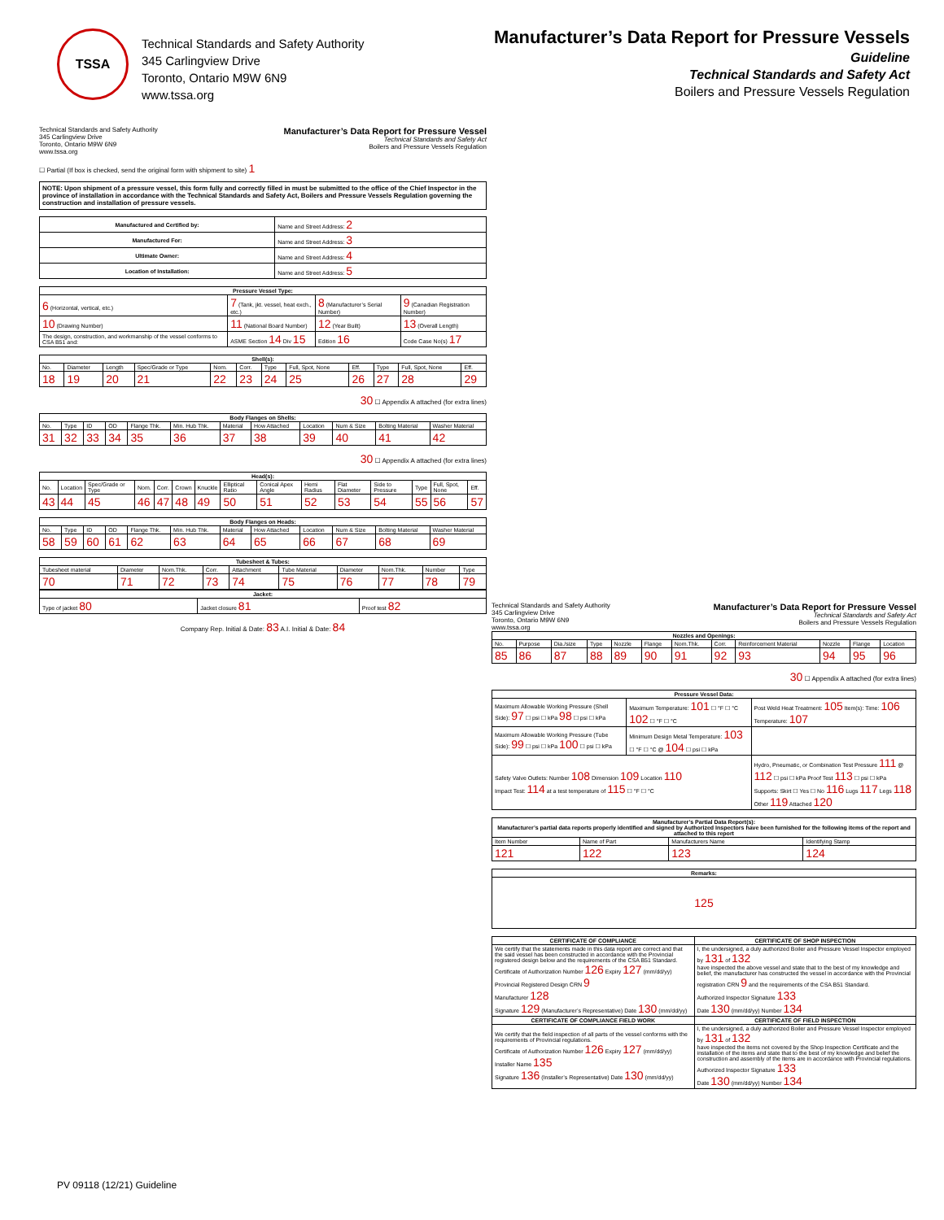TSSA
Technical Standards and Safety Authority
345 Carlingview Drive
Toronto, Ontario M9W 6N9
www.tssa.org
Manufacturer’s Data Report for Pressure Vessels
Guideline
Technical Standards and Safety Act
Boilers and Pressure Vessels Regulation
Technical Standards and Safety Authority
345 Carlingview Drive
Toronto, Ontario M9W 6N9
www.tssa.org
Manufacturer’s Data Report for Pressure Vessel
Technical Standards and Safety Act
Boilers and Pressure Vessels Regulation
☐ Partial (If box is checked, send the original form with shipment to site) 1
NOTE: Upon shipment of a pressure vessel, this form fully and correctly filled in must be submitted to the office of the Chief Inspector in the province of installation in accordance with the Technical Standards and Safety Act, Boilers and Pressure Vessels Regulation governing the construction and installation of pressure vessels.
| Manufactured and Certified by: | Name and Street Address: 2 |
| Manufactured For: | Name and Street Address: 3 |
| Ultimate Owner: | Name and Street Address: 4 |
| Location of Installation: | Name and Street Address: 5 |
| Pressure Vessel Type: | | | |
| --- | --- | --- | --- |
| 6 (Horizontal, vertical, etc.) | 7 (Tank, jkt. vessel, heat exch., etc.) | 8 (Manufacturer’s Serial Number) | 9 (Canadian Registration Number) |
| 10 (Drawing Number) | 11 (National Board Number) | 12 (Year Built) | 13 (Overall Length) |
| The design, construction, and workmanship of the vessel conforms to CSA B51 and: | ASME Section 14 Div 15 | Edition 16 | Code Case No(s) 17 |
| Shell(s): | | | | | | | | | | | |
| --- | --- | --- | --- | --- | --- | --- | --- | --- | --- | --- | --- |
| No. | Diameter | Length | Spec/Grade or Type | Nom. | Corr. | Type | Full, Spot, None | Eff. | Type | Full, Spot, None | Eff. |
| 18 | 19 | 20 | 21 | 22 | 23 | 24 | 25 | 26 | 27 | 28 | 29 |
30 ☐ Appendix A attached (for extra lines)
| Body Flanges on Shells: | | | | | | | | | | | |
| --- | --- | --- | --- | --- | --- | --- | --- | --- | --- | --- | --- |
| No. | Type | ID | OD | Flange Thk. | Min. Hub Thk. | Material | How Attached | Location | Num & Size | Bolting Material | Washer Material |
| 31 | 32 | 33 | 34 | 35 | 36 | 37 | 38 | 39 | 40 | 41 | 42 |
30 ☐ Appendix A attached (for extra lines)
| Head(s): | | | | | | | | | | | | | | |
| --- | --- | --- | --- | --- | --- | --- | --- | --- | --- | --- | --- | --- | --- | --- |
| No. | Location | Spec/Grade or Type | Nom. | Corr. | Crown | Knuckle | Elliptical Ratio | Conical Apex Angle | Hemi Radius | Flat Diameter | Side to Pressure | Type | Full, Spot, None | Eff. |
| 43 | 44 | 45 | 46 | 47 | 48 | 49 | 50 | 51 | 52 | 53 | 54 | 55 | 56 | 57 |
| Body Flanges on Heads: | | | | | | | | | | | |
| --- | --- | --- | --- | --- | --- | --- | --- | --- | --- | --- | --- |
| No. | Type | ID | OD | Flange Thk. | Min. Hub Thk. | Material | How Attached | Location | Num & Size | Bolting Material | Washer Material |
| 58 | 59 | 60 | 61 | 62 | 63 | 64 | 65 | 66 | 67 | 68 | 69 |
| Tubesheet & Tubes: | | | | | | | | | |
| --- | --- | --- | --- | --- | --- | --- | --- | --- | --- |
| Tubesheet material | Diameter | Nom.Thk. | Corr. | Attachment | Tube Material | Diameter | Nom.Thk. | Number | Type |
| 70 | 71 | 72 | 73 | 74 | 75 | 76 | 77 | 78 | 79 |
| Jacket: | | |
| --- | --- | --- |
| Type of jacket 80 | Jacket closure 81 | Proof test 82 |
Company Rep. Initial & Date: 83 A.I. Initial & Date: 84
Technical Standards and Safety Authority
345 Carlingview Drive
Toronto, Ontario M9W 6N9
www.tssa.org
Manufacturer’s Data Report for Pressure Vessel
Technical Standards and Safety Act
Boilers and Pressure Vessels Regulation
| Nozzles and Openings: | | | | | | | | | | | |
| --- | --- | --- | --- | --- | --- | --- | --- | --- | --- | --- | --- |
| No. | Purpose | Dia./size | Type | Nozzle | Flange | Nom.Thk. | Corr. | Reinforcement Material | Nozzle | Flange | Location |
| 85 | 86 | 87 | 88 | 89 | 90 | 91 | 92 | 93 | 94 | 95 | 96 |
30 ☐ Appendix A attached (for extra lines)
| Pressure Vessel Data: | | |
| --- | --- | --- |
| Maximum Allowable Working Pressure (Shell Side): 97 ☐ psi ☐ kPa 98 ☐ psi ☐ kPa | Maximum Temperature: 101 ☐ °F ☐ °C 102 ☐ °F ☐ °C | Post Weld Heat Treatment: 105 Item(s): Time: 106 Temperature: 107 |
| Maximum Allowable Working Pressure (Tube Side): 99 ☐ psi ☐ kPa 100 ☐ psi ☐ kPa | Minimum Design Metal Temperature: 103 ☐ °F ☐ °C @ 104 ☐ psi ☐ kPa | |
| Safety Valve Outlets: Number 108 Dimension 109 Location 110 Impact Test: 114 at a test temperature of 115 ☐ °F ☐ °C | | Hydro, Pneumatic, or Combination Test Pressure 111 @ 112 ☐ psi ☐ kPa Proof Test 113 ☐ psi ☐ kPa Supports: Skirt ☐ Yes ☐ No 116 Lugs 117 Legs 118 Other 119 Attached 120 |
| Manufacturer’s Partial Data Report(s): Manufacturer’s partial data reports properly identified and signed by Authorized Inspectors have been furnished for the following items of the report and attached to this report | | | |
| --- | --- | --- | --- |
| Item Number | Name of Part | Manufacturers Name | Identifying Stamp |
| 121 | 122 | 123 | 124 |
| Remarks: |
| --- |
| 125 |
| CERTIFICATE OF COMPLIANCE | CERTIFICATE OF SHOP INSPECTION |
| --- | --- |
| We certify that the statements made in this data report are correct and that the said vessel has been constructed in accordance with the Provincial registered design below and the requirements of the CSA B51 Standard. Certificate of Authorization Number 126 Expiry 127 (mm/dd/yy) Provincial Registered Design CRN 9 Manufacturer 128 Signature 129 (Manufacturer’s Representative) Date 130 (mm/dd/yy) | I, the undersigned, a duly authorized Boiler and Pressure Vessel Inspector employed by 131 of 132 have inspected the above vessel and state that to the best of my knowledge and belief, the manufacturer has constructed the vessel in accordance with the Provincial registration CRN 9 and the requirements of the CSA B51 Standard. Authorized Inspector Signature 133 Date 130 (mm/dd/yy) Number 134 |
| CERTIFICATE OF COMPLIANCE FIELD WORK | CERTIFICATE OF FIELD INSPECTION |
| We certify that the field inspection of all parts of the vessel conforms with the requirements of Provincial regulations. Certificate of Authorization Number 126 Expiry 127 (mm/dd/yy) Installer Name 135 Signature 136 (Installer’s Representative) Date 130 (mm/dd/yy) | I, the undersigned, a duly authorized Boiler and Pressure Vessel Inspector employed by 131 of 132 have inspected the items not covered by the Shop Inspection Certificate and the installation of the items and state that to the best of my knowledge and belief the construction and assembly of the items are in accordance with Provincial regulations. Authorized Inspector Signature 133 Date 130 (mm/dd/yy) Number 134 |
PV 09118 (12/21) Guideline